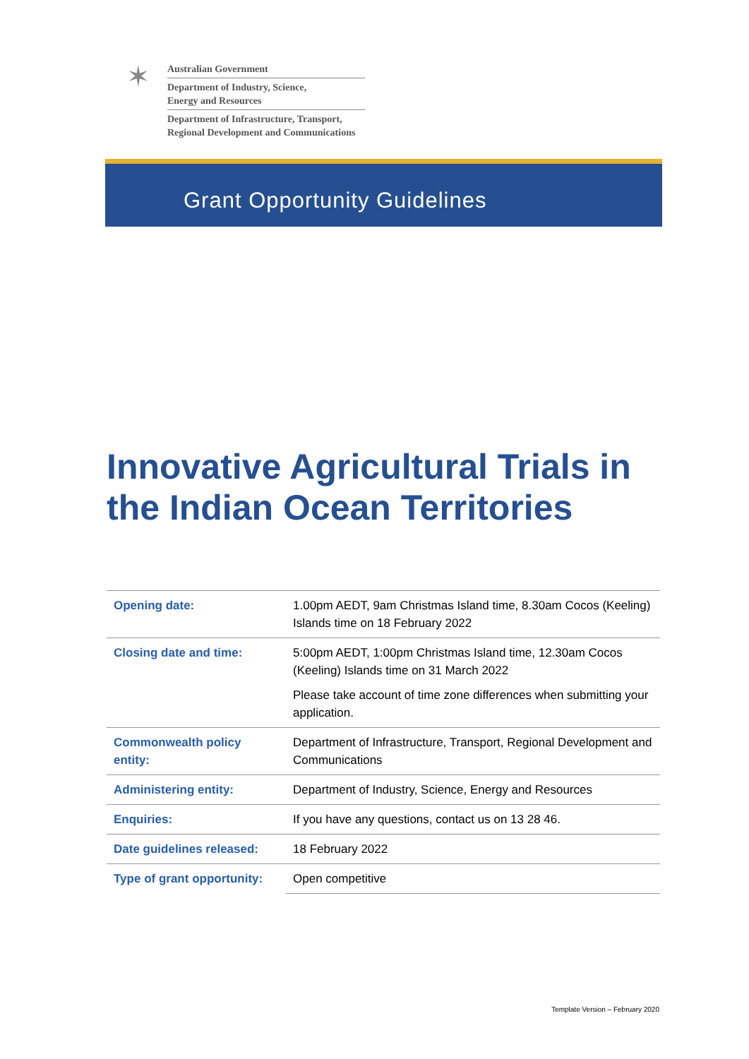✶
Australian Government
Department of Industry, Science,
Energy and Resources
Department of Infrastructure, Transport,
Regional Development and Communications
Grant Opportunity Guidelines
Innovative Agricultural Trials in the Indian Ocean Territories
| Opening date: | 1.00pm AEDT, 9am Christmas Island time, 8.30am Cocos (Keeling) Islands time on 18 February 2022 |
| Closing date and time: | 5:00pm AEDT, 1:00pm Christmas Island time, 12.30am Cocos (Keeling) Islands time on 31 March 2022 Please take account of time zone differences when submitting your application. |
| Commonwealth policy entity: | Department of Infrastructure, Transport, Regional Development and Communications |
| Administering entity: | Department of Industry, Science, Energy and Resources |
| Enquiries: | If you have any questions, contact us on 13 28 46. |
| Date guidelines released: | 18 February 2022 |
| Type of grant opportunity: | Open competitive |
Template Version – February 2020